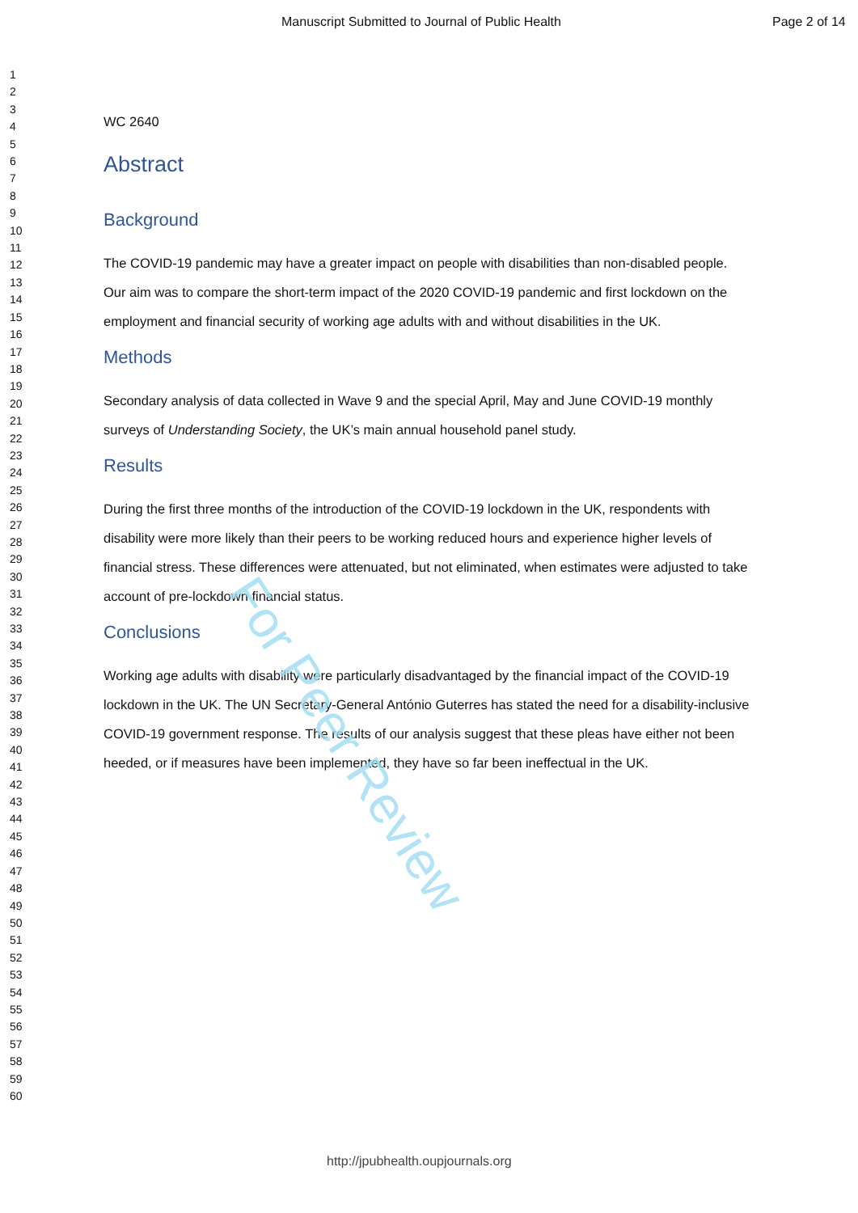Manuscript Submitted to Journal of Public Health Page 2 of 14
1
2
3
4
5
6
7
8
9
10
11
12
13
14
15
16
17
18
19
20
21
22
23
24
25
26
27
28
29
30
31
32
33
34
35
36
37
38
39
40
41
42
43
44
45
46
47
48
49
50
51
52
53
54
55
56
57
58
59
60
WC 2640
Abstract
Background
The COVID-19 pandemic may have a greater impact on people with disabilities than non-disabled people. Our aim was to compare the short-term impact of the 2020 COVID-19 pandemic and first lockdown on the employment and financial security of working age adults with and without disabilities in the UK.
Methods
Secondary analysis of data collected in Wave 9 and the special April, May and June COVID-19 monthly surveys of Understanding Society, the UK’s main annual household panel study.
Results
During the first three months of the introduction of the COVID-19 lockdown in the UK, respondents with disability were more likely than their peers to be working reduced hours and experience higher levels of financial stress. These differences were attenuated, but not eliminated, when estimates were adjusted to take account of pre-lockdown financial status.
Conclusions
Working age adults with disability were particularly disadvantaged by the financial impact of the COVID-19 lockdown in the UK. The UN Secretary-General António Guterres has stated the need for a disability-inclusive COVID-19 government response. The results of our analysis suggest that these pleas have either not been heeded, or if measures have been implemented, they have so far been ineffectual in the UK.
For Peer Review
http://jpubhealth.oupjournals.org